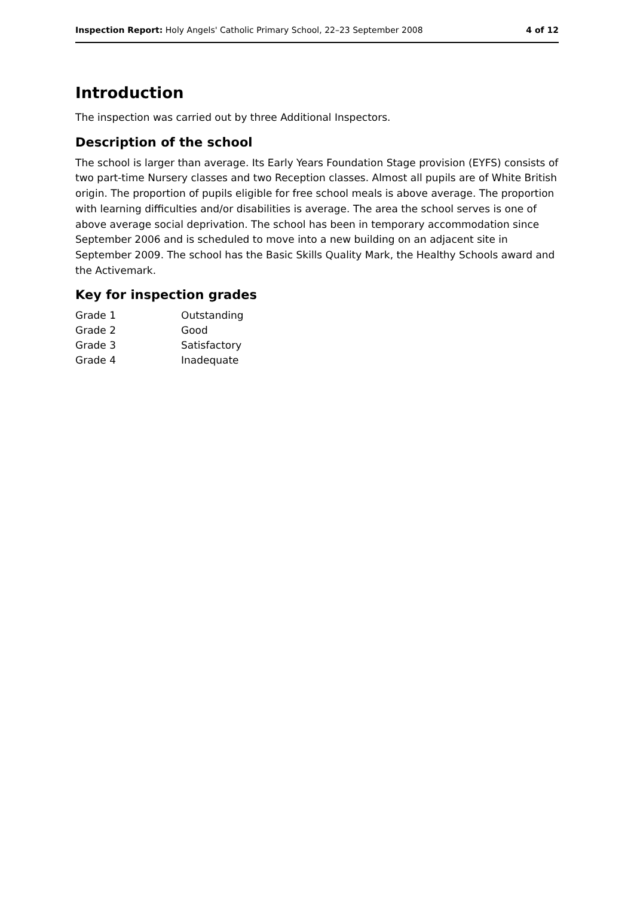Inspection Report: Holy Angels' Catholic Primary School, 22–23 September 2008 4 of 12
Introduction
The inspection was carried out by three Additional Inspectors.
Description of the school
The school is larger than average. Its Early Years Foundation Stage provision (EYFS) consists of two part-time Nursery classes and two Reception classes. Almost all pupils are of White British origin. The proportion of pupils eligible for free school meals is above average. The proportion with learning difficulties and/or disabilities is average. The area the school serves is one of above average social deprivation. The school has been in temporary accommodation since September 2006 and is scheduled to move into a new building on an adjacent site in September 2009. The school has the Basic Skills Quality Mark, the Healthy Schools award and the Activemark.
Key for inspection grades
| Grade 1 | Outstanding |
| Grade 2 | Good |
| Grade 3 | Satisfactory |
| Grade 4 | Inadequate |